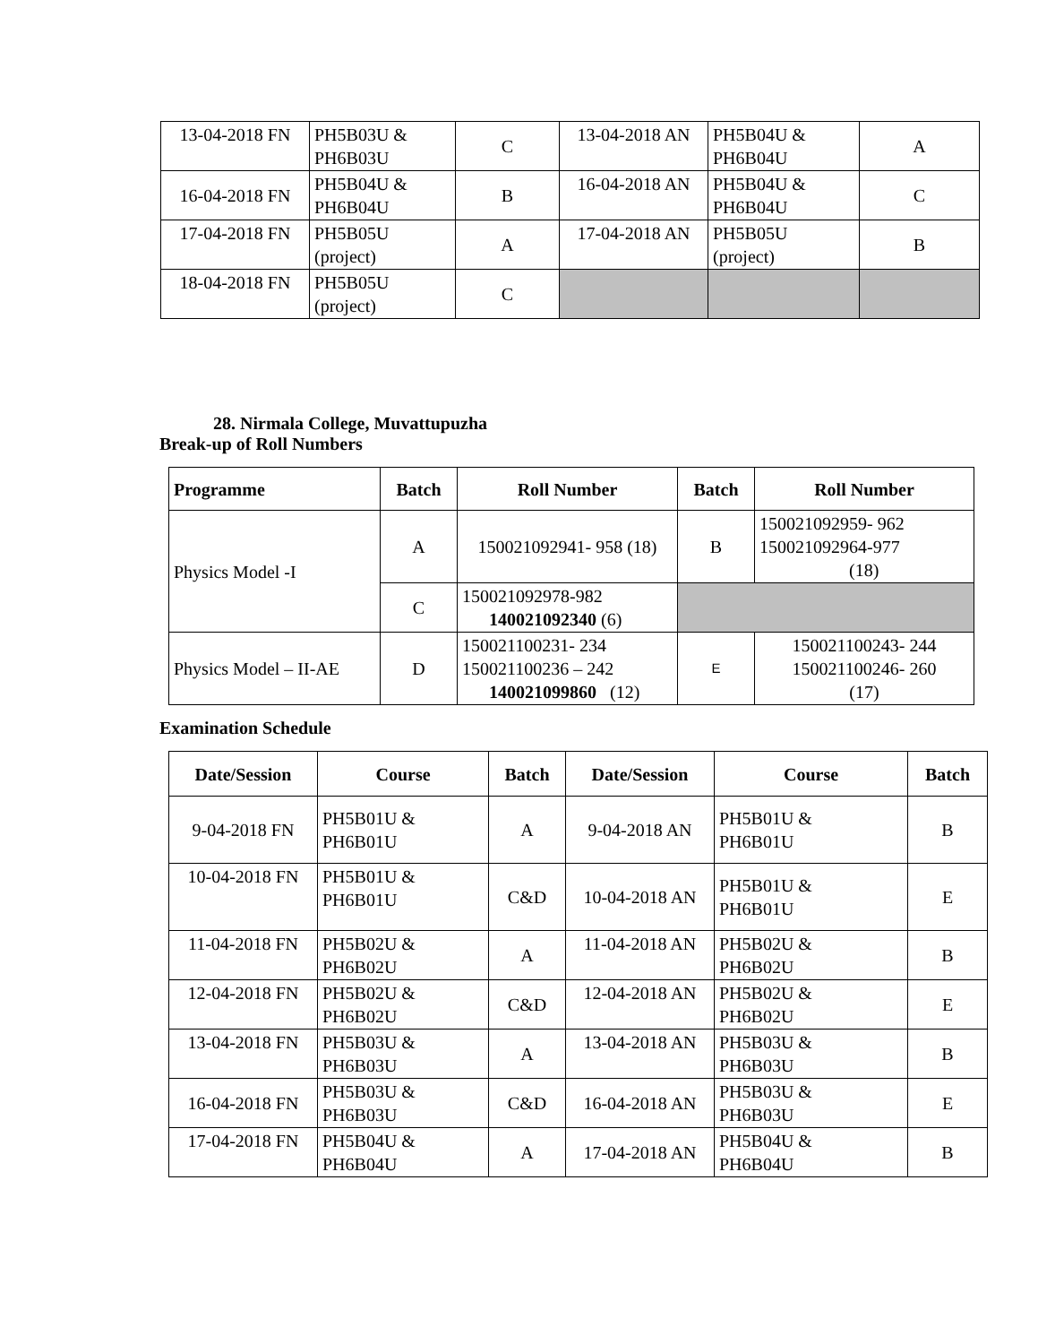| 13-04-2018 FN | PH5B03U & PH6B03U | C | 13-04-2018 AN | PH5B04U & PH6B04U | A |
| 16-04-2018 FN | PH5B04U & PH6B04U | B | 16-04-2018 AN | PH5B04U & PH6B04U | C |
| 17-04-2018 FN | PH5B05U (project) | A | 17-04-2018 AN | PH5B05U (project) | B |
| 18-04-2018 FN | PH5B05U (project) | C | | | |
28. Nirmala College, Muvattupuzha
Break-up of Roll Numbers
| Programme | Batch | Roll Number | Batch | Roll Number |
| --- | --- | --- | --- | --- |
| Physics Model -I | A | 150021092941- 958 (18) | B | 150021092959- 962 150021092964-977 (18) |
| | C | 150021092978-982 140021092340 (6) | | |
| Physics Model – II-AE | D | 150021100231- 234 150021100236 – 242 140021099860 (12) | E | 150021100243- 244 150021100246- 260 (17) |
Examination Schedule
| Date/Session | Course | Batch | Date/Session | Course | Batch |
| --- | --- | --- | --- | --- | --- |
| 9-04-2018 FN | PH5B01U & PH6B01U | A | 9-04-2018 AN | PH5B01U & PH6B01U | B |
| 10-04-2018 FN | PH5B01U & PH6B01U | C&D | 10-04-2018 AN | PH5B01U & PH6B01U | E |
| 11-04-2018 FN | PH5B02U & PH6B02U | A | 11-04-2018 AN | PH5B02U & PH6B02U | B |
| 12-04-2018 FN | PH5B02U & PH6B02U | C&D | 12-04-2018 AN | PH5B02U & PH6B02U | E |
| 13-04-2018 FN | PH5B03U & PH6B03U | A | 13-04-2018 AN | PH5B03U & PH6B03U | B |
| 16-04-2018 FN | PH5B03U & PH6B03U | C&D | 16-04-2018 AN | PH5B03U & PH6B03U | E |
| 17-04-2018 FN | PH5B04U & PH6B04U | A | 17-04-2018 AN | PH5B04U & PH6B04U | B |